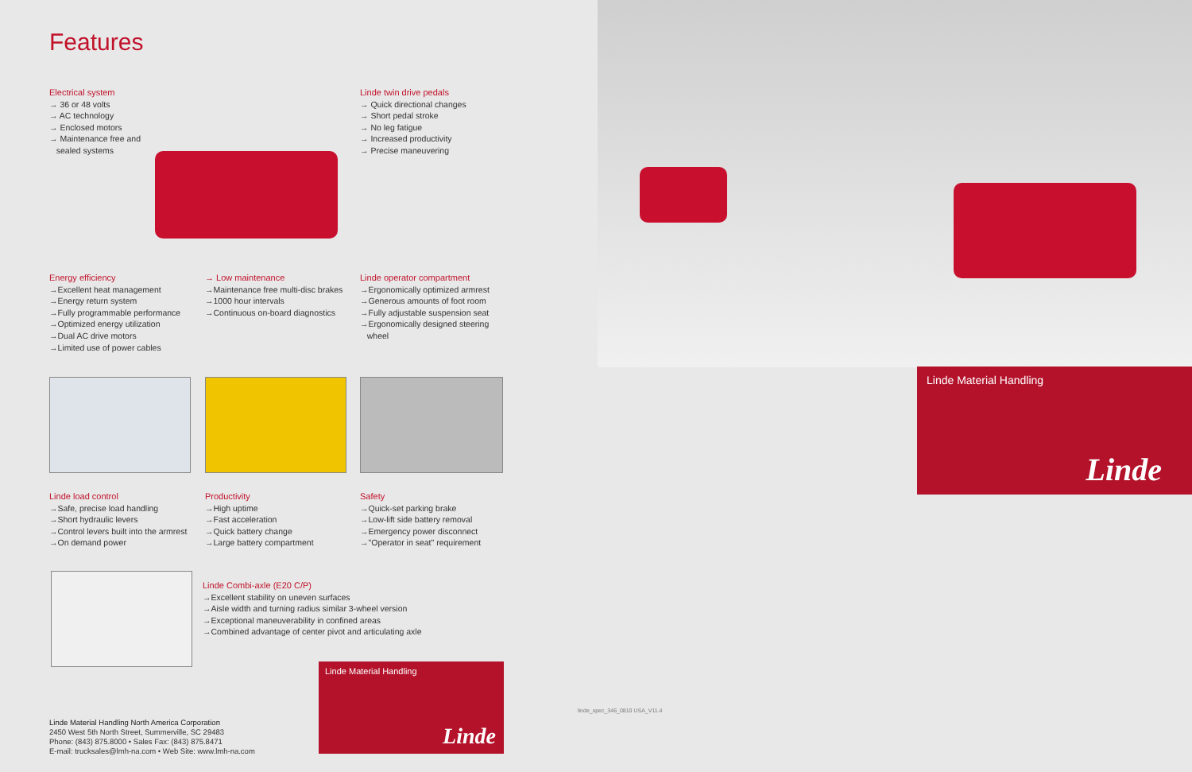Features
Electrical system
→ 36 or 48 volts
→ AC technology
→ Enclosed motors
→ Maintenance free and
sealed systems
Linde twin drive pedals
→ Quick directional changes
→ Short pedal stroke
→ No leg fatigue
→ Increased productivity
→ Precise maneuvering
Energy efficiency
→Excellent heat management
→Energy return system
→Fully programmable performance
→Optimized energy utilization
→Dual AC drive motors
→Limited use of power cables
→ Low maintenance
→Maintenance free multi-disc brakes
→1000 hour intervals
→Continuous on-board diagnostics
Linde operator compartment
→Ergonomically optimized armrest
→Generous amounts of foot room
→Fully adjustable suspension seat
→Ergonomically designed steering
wheel
Linde load control
→Safe, precise load handling
→Short hydraulic levers
→Control levers built into the armrest
→On demand power
Productivity
→High uptime
→Fast acceleration
→Quick battery change
→Large battery compartment
Safety
→Quick-set parking brake
→Low-lift side battery removal
→Emergency power disconnect
→"Operator in seat" requirement
Linde Combi-axle (E20 C/P)
→Excellent stability on uneven surfaces
→Aisle width and turning radius similar 3-wheel version
→Exceptional maneuverability in confined areas
→Combined advantage of center pivot and articulating axle
Linde Material Handling
Linde
Linde Material Handling North America Corporation
2450 West 5th North Street, Summerville, SC 29483
Phone: (843) 875.8000 • Sales Fax: (843) 875.8471
E-mail: trucksales@lmh-na.com • Web Site: www.lmh-na.com
Linde Material Handling
Linde
linde_spec_346_0810 USA_V11.4